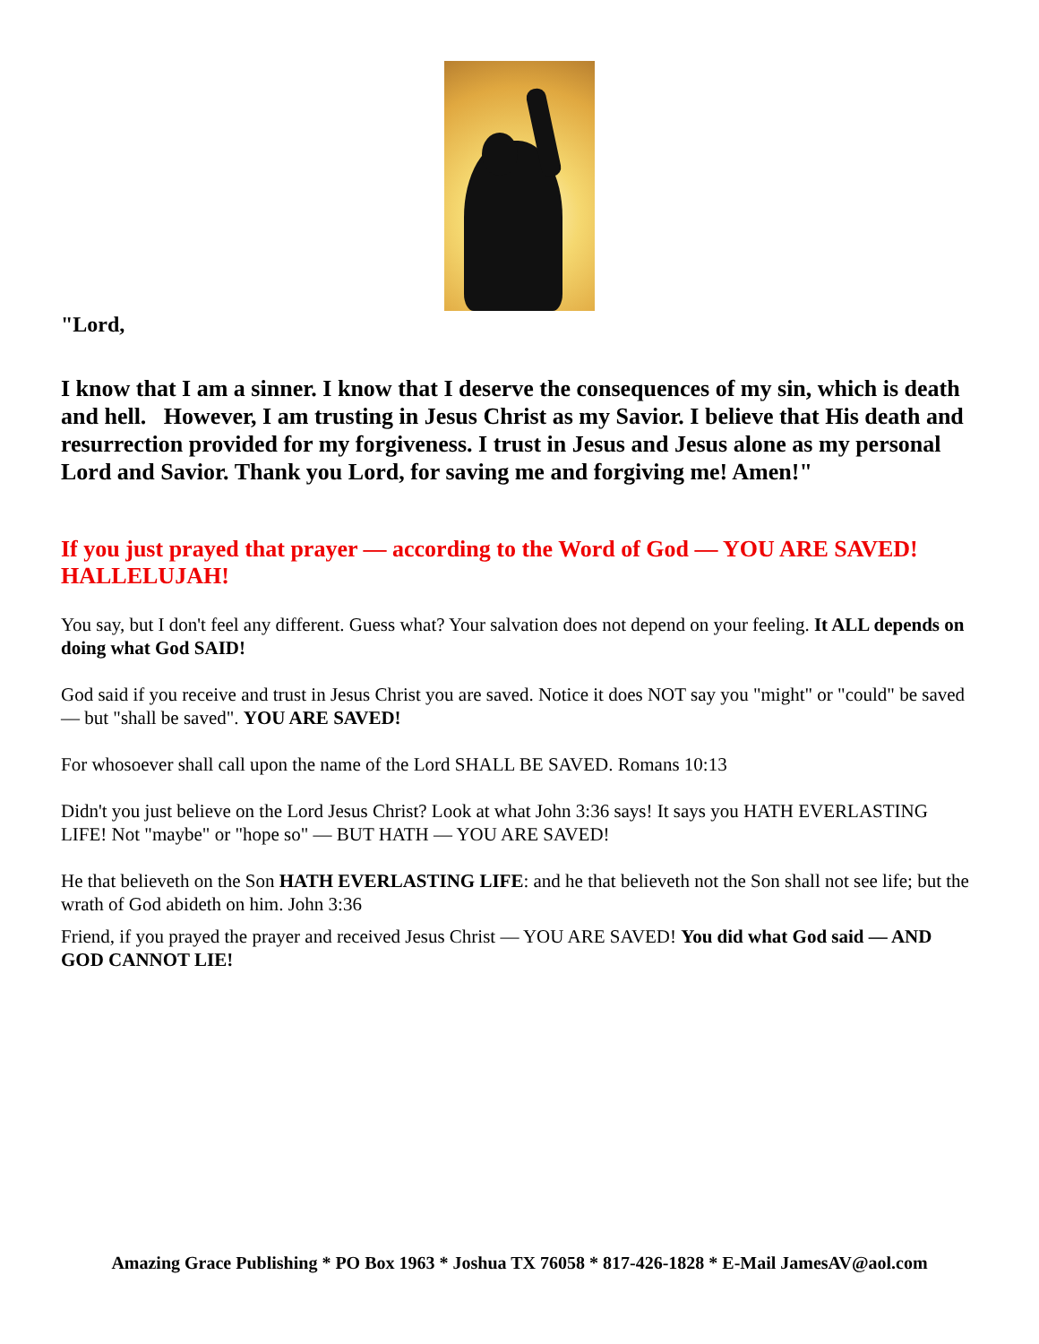"Lord,
I know that I am a sinner. I know that I deserve the consequences of my sin, which is death and hell. However, I am trusting in Jesus Christ as my Savior. I believe that His death and resurrection provided for my forgiveness. I trust in Jesus and Jesus alone as my personal Lord and Savior. Thank you Lord, for saving me and forgiving me! Amen!"
If you just prayed that prayer — according to the Word of God — YOU ARE SAVED! HALLELUJAH!
You say, but I don't feel any different. Guess what? Your salvation does not depend on your feeling. It ALL depends on doing what God SAID!
God said if you receive and trust in Jesus Christ you are saved. Notice it does NOT say you "might" or "could" be saved — but "shall be saved". YOU ARE SAVED!
For whosoever shall call upon the name of the Lord SHALL BE SAVED. Romans 10:13
Didn't you just believe on the Lord Jesus Christ? Look at what John 3:36 says! It says you HATH EVERLASTING LIFE! Not "maybe" or "hope so" — BUT HATH — YOU ARE SAVED!
He that believeth on the Son HATH EVERLASTING LIFE: and he that believeth not the Son shall not see life; but the wrath of God abideth on him. John 3:36
Friend, if you prayed the prayer and received Jesus Christ — YOU ARE SAVED! You did what God said — AND GOD CANNOT LIE!
Amazing Grace Publishing * PO Box 1963 * Joshua TX 76058 * 817-426-1828 * E-Mail JamesAV@aol.com